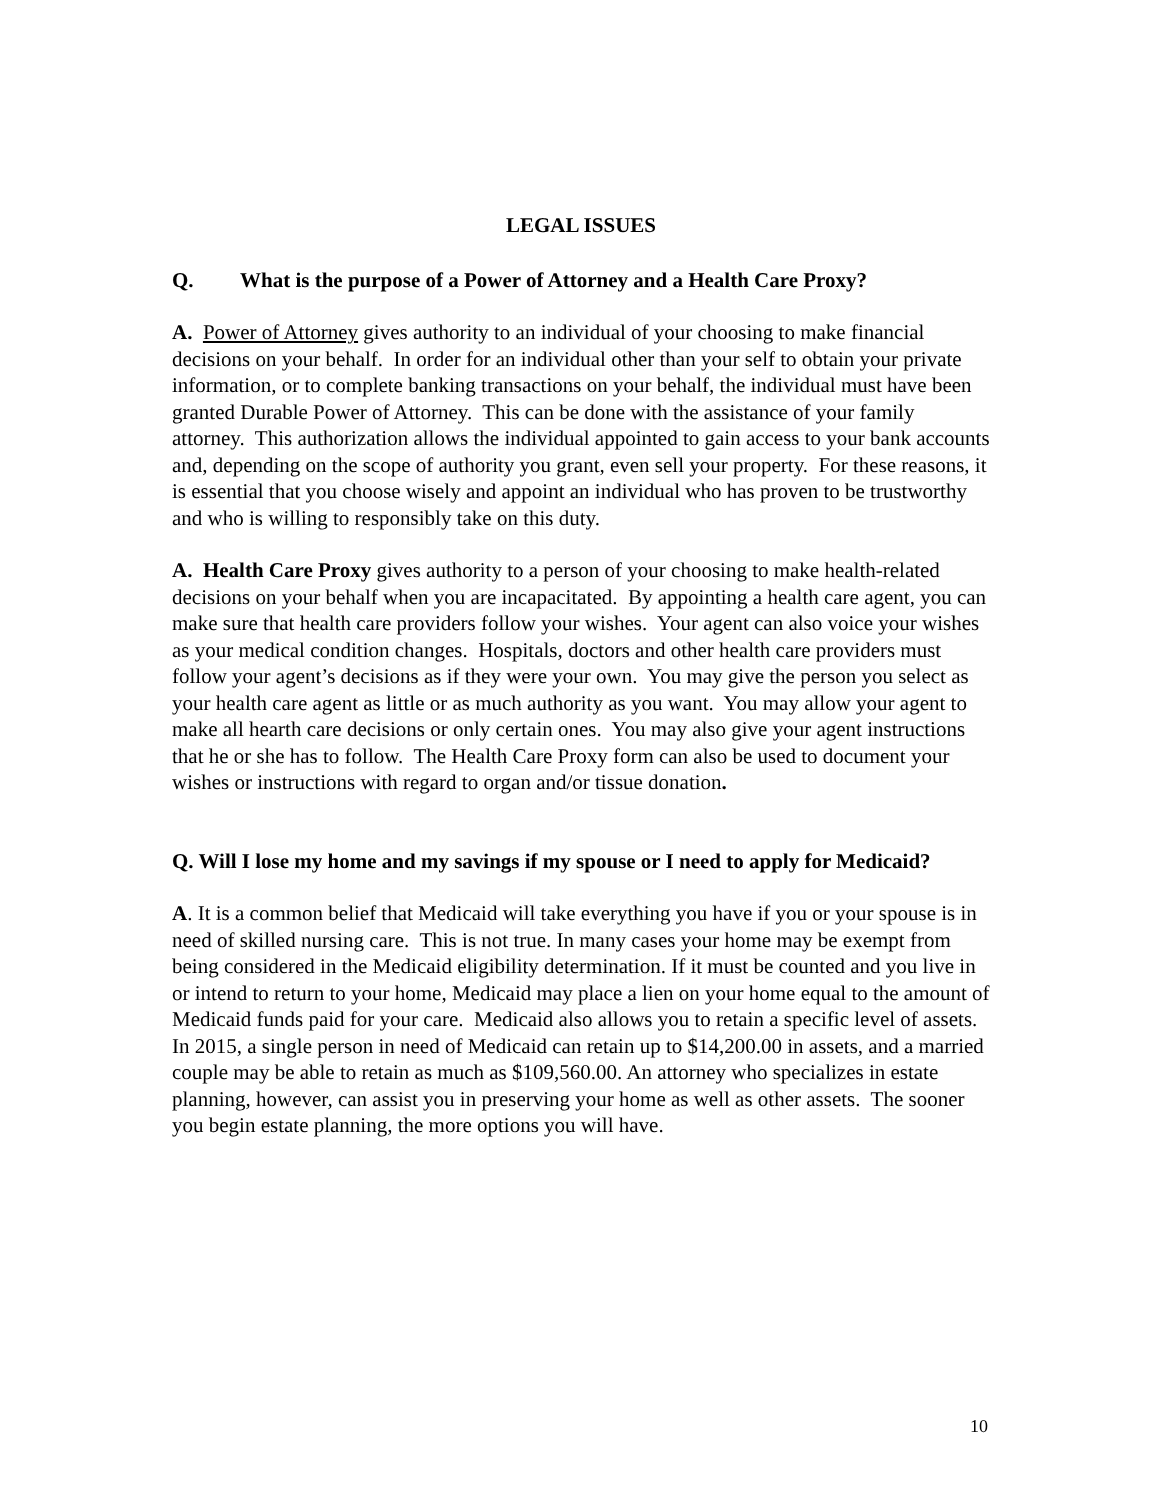LEGAL ISSUES
Q. What is the purpose of a Power of Attorney and a Health Care Proxy?
A. Power of Attorney gives authority to an individual of your choosing to make financial decisions on your behalf. In order for an individual other than your self to obtain your private information, or to complete banking transactions on your behalf, the individual must have been granted Durable Power of Attorney. This can be done with the assistance of your family attorney. This authorization allows the individual appointed to gain access to your bank accounts and, depending on the scope of authority you grant, even sell your property. For these reasons, it is essential that you choose wisely and appoint an individual who has proven to be trustworthy and who is willing to responsibly take on this duty.
A. Health Care Proxy gives authority to a person of your choosing to make health-related decisions on your behalf when you are incapacitated. By appointing a health care agent, you can make sure that health care providers follow your wishes. Your agent can also voice your wishes as your medical condition changes. Hospitals, doctors and other health care providers must follow your agent’s decisions as if they were your own. You may give the person you select as your health care agent as little or as much authority as you want. You may allow your agent to make all hearth care decisions or only certain ones. You may also give your agent instructions that he or she has to follow. The Health Care Proxy form can also be used to document your wishes or instructions with regard to organ and/or tissue donation.
Q. Will I lose my home and my savings if my spouse or I need to apply for Medicaid?
A. It is a common belief that Medicaid will take everything you have if you or your spouse is in need of skilled nursing care. This is not true. In many cases your home may be exempt from being considered in the Medicaid eligibility determination. If it must be counted and you live in or intend to return to your home, Medicaid may place a lien on your home equal to the amount of Medicaid funds paid for your care. Medicaid also allows you to retain a specific level of assets. In 2015, a single person in need of Medicaid can retain up to $14,200.00 in assets, and a married couple may be able to retain as much as $109,560.00. An attorney who specializes in estate planning, however, can assist you in preserving your home as well as other assets. The sooner you begin estate planning, the more options you will have.
10